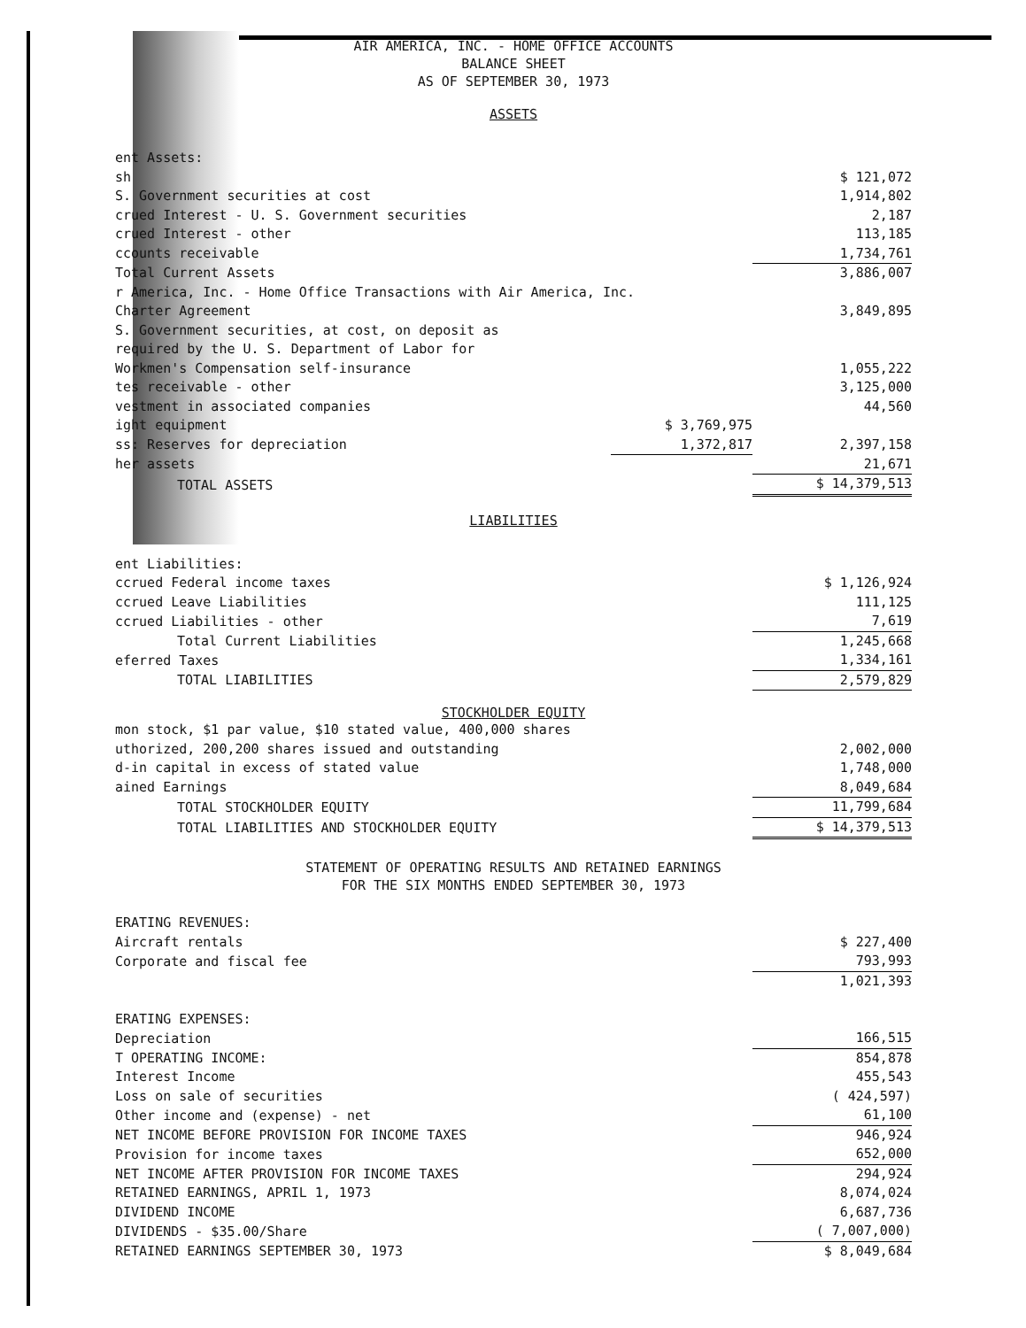AIR AMERICA, INC. - HOME OFFICE ACCOUNTS
BALANCE SHEET
AS OF SEPTEMBER 30, 1973
ASSETS
| ent Assets: | | |
| sh | | $ 121,072 |
| S. Government securities at cost | | 1,914,802 |
| crued Interest - U. S. Government securities | | 2,187 |
| crued Interest - other | | 113,185 |
| ccounts receivable | | 1,734,761 |
| Total Current Assets | | 3,886,007 |
| r America, Inc. - Home Office Transactions with Air America, Inc. | | |
| Charter Agreement | | 3,849,895 |
| S. Government securities, at cost, on deposit as | | |
| required by the U. S. Department of Labor for | | |
| Workmen's Compensation self-insurance | | 1,055,222 |
| tes receivable - other | | 3,125,000 |
| vestment in associated companies | | 44,560 |
| ight equipment | $ 3,769,975 | |
| ss: Reserves for depreciation | 1,372,817 | 2,397,158 |
| her assets | | 21,671 |
| TOTAL ASSETS | | $ 14,379,513 |
LIABILITIES
| ent Liabilities: | |
| ccrued Federal income taxes | $ 1,126,924 |
| ccrued Leave Liabilities | 111,125 |
| ccrued Liabilities - other | 7,619 |
| Total Current Liabilities | 1,245,668 |
| eferred Taxes | 1,334,161 |
| TOTAL LIABILITIES | 2,579,829 |
STOCKHOLDER EQUITY
| mon stock, $1 par value, $10 stated value, 400,000 shares | |
| uthorized, 200,200 shares issued and outstanding | 2,002,000 |
| d-in capital in excess of stated value | 1,748,000 |
| ained Earnings | 8,049,684 |
| TOTAL STOCKHOLDER EQUITY | 11,799,684 |
| TOTAL LIABILITIES AND STOCKHOLDER EQUITY | $ 14,379,513 |
STATEMENT OF OPERATING RESULTS AND RETAINED EARNINGS
FOR THE SIX MONTHS ENDED SEPTEMBER 30, 1973
| ERATING REVENUES: | |
| Aircraft rentals | $ 227,400 |
| Corporate and fiscal fee | 793,993 |
| | 1,021,393 |
| ERATING EXPENSES: | |
| Depreciation | 166,515 |
| T OPERATING INCOME: | 854,878 |
| Interest Income | 455,543 |
| Loss on sale of securities | ( 424,597) |
| Other income and (expense) - net | 61,100 |
| NET INCOME BEFORE PROVISION FOR INCOME TAXES | 946,924 |
| Provision for income taxes | 652,000 |
| NET INCOME AFTER PROVISION FOR INCOME TAXES | 294,924 |
| RETAINED EARNINGS, APRIL 1, 1973 | 8,074,024 |
| DIVIDEND INCOME | 6,687,736 |
| DIVIDENDS - $35.00/Share | ( 7,007,000) |
| RETAINED EARNINGS SEPTEMBER 30, 1973 | $ 8,049,684 |